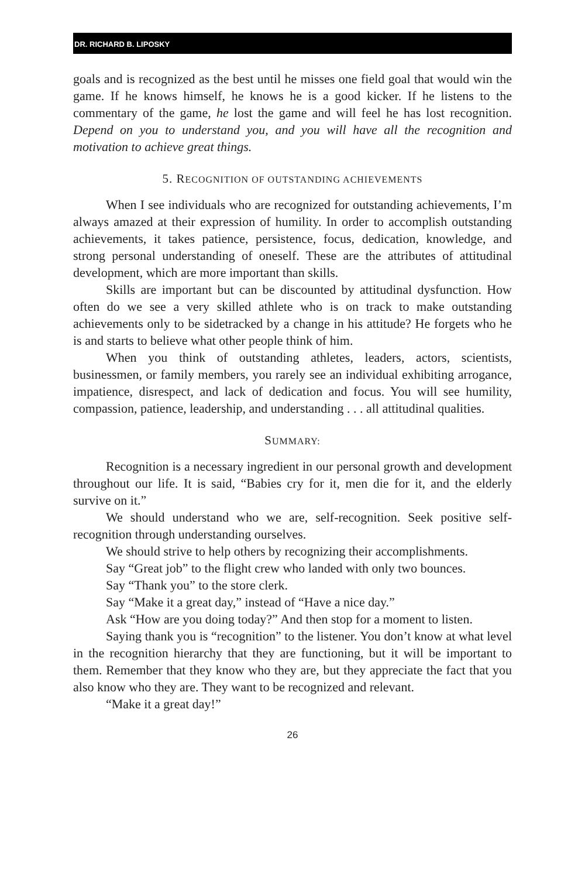DR. RICHARD B. LIPOSKY
goals and is recognized as the best until he misses one field goal that would win the game. If he knows himself, he knows he is a good kicker. If he listens to the commentary of the game, he lost the game and will feel he has lost recognition. Depend on you to understand you, and you will have all the recognition and motivation to achieve great things.
5. RECOGNITION OF OUTSTANDING ACHIEVEMENTS
When I see individuals who are recognized for outstanding achievements, I’m always amazed at their expression of humility. In order to accomplish outstanding achievements, it takes patience, persistence, focus, dedication, knowledge, and strong personal understanding of oneself. These are the attributes of attitudinal development, which are more important than skills.
Skills are important but can be discounted by attitudinal dysfunction. How often do we see a very skilled athlete who is on track to make outstanding achievements only to be sidetracked by a change in his attitude? He forgets who he is and starts to believe what other people think of him.
When you think of outstanding athletes, leaders, actors, scientists, businessmen, or family members, you rarely see an individual exhibiting arrogance, impatience, disrespect, and lack of dedication and focus. You will see humility, compassion, patience, leadership, and understanding . . . all attitudinal qualities.
SUMMARY:
Recognition is a necessary ingredient in our personal growth and development throughout our life. It is said, “Babies cry for it, men die for it, and the elderly survive on it.”
We should understand who we are, self-recognition. Seek positive self-recognition through understanding ourselves.
We should strive to help others by recognizing their accomplishments.
Say “Great job” to the flight crew who landed with only two bounces.
Say “Thank you” to the store clerk.
Say “Make it a great day,” instead of “Have a nice day.”
Ask “How are you doing today?” And then stop for a moment to listen.
Saying thank you is “recognition” to the listener. You don’t know at what level in the recognition hierarchy that they are functioning, but it will be important to them. Remember that they know who they are, but they appreciate the fact that you also know who they are. They want to be recognized and relevant.
“Make it a great day!”
26